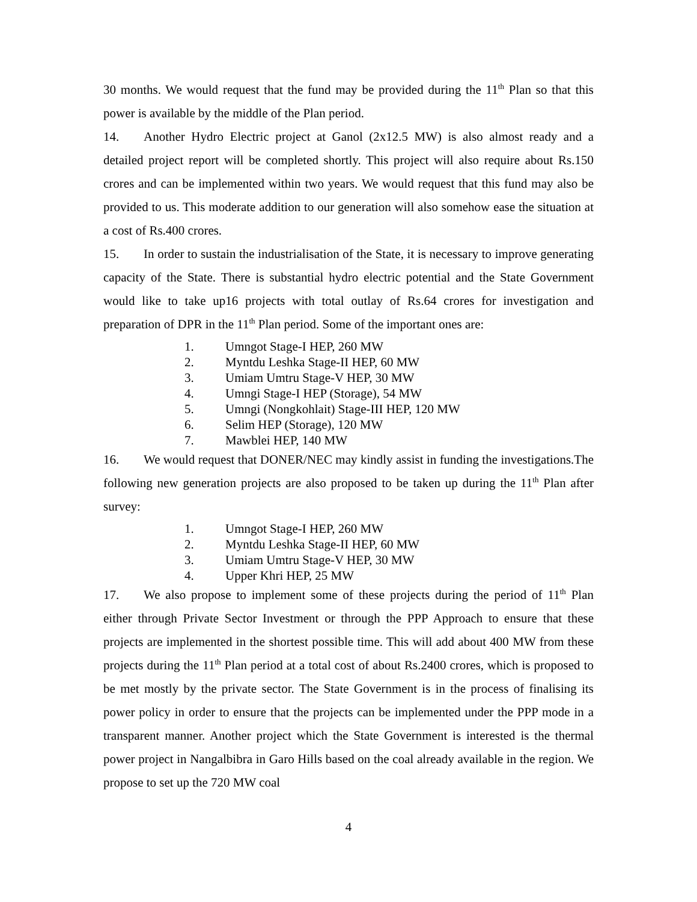30 months. We would request that the fund may be provided during the 11<sup>th</sup> Plan so that this power is available by the middle of the Plan period.
14. Another Hydro Electric project at Ganol (2x12.5 MW) is also almost ready and a detailed project report will be completed shortly. This project will also require about Rs.150 crores and can be implemented within two years. We would request that this fund may also be provided to us. This moderate addition to our generation will also somehow ease the situation at a cost of Rs.400 crores.
15. In order to sustain the industrialisation of the State, it is necessary to improve generating capacity of the State. There is substantial hydro electric potential and the State Government would like to take up16 projects with total outlay of Rs.64 crores for investigation and preparation of DPR in the 11<sup>th</sup> Plan period. Some of the important ones are:
1. Umngot Stage-I HEP, 260 MW
2. Myntdu Leshka Stage-II HEP, 60 MW
3. Umiam Umtru Stage-V HEP, 30 MW
4. Umngi Stage-I HEP (Storage), 54 MW
5. Umngi (Nongkohlait) Stage-III HEP, 120 MW
6. Selim HEP (Storage), 120 MW
7. Mawblei HEP, 140 MW
16. We would request that DONER/NEC may kindly assist in funding the investigations.The following new generation projects are also proposed to be taken up during the 11<sup>th</sup> Plan after survey:
1. Umngot Stage-I HEP, 260 MW
2. Myntdu Leshka Stage-II HEP, 60 MW
3. Umiam Umtru Stage-V HEP, 30 MW
4. Upper Khri HEP, 25 MW
17. We also propose to implement some of these projects during the period of 11<sup>th</sup> Plan either through Private Sector Investment or through the PPP Approach to ensure that these projects are implemented in the shortest possible time. This will add about 400 MW from these projects during the 11<sup>th</sup> Plan period at a total cost of about Rs.2400 crores, which is proposed to be met mostly by the private sector. The State Government is in the process of finalising its power policy in order to ensure that the projects can be implemented under the PPP mode in a transparent manner. Another project which the State Government is interested is the thermal power project in Nangalbibra in Garo Hills based on the coal already available in the region. We propose to set up the 720 MW coal
4